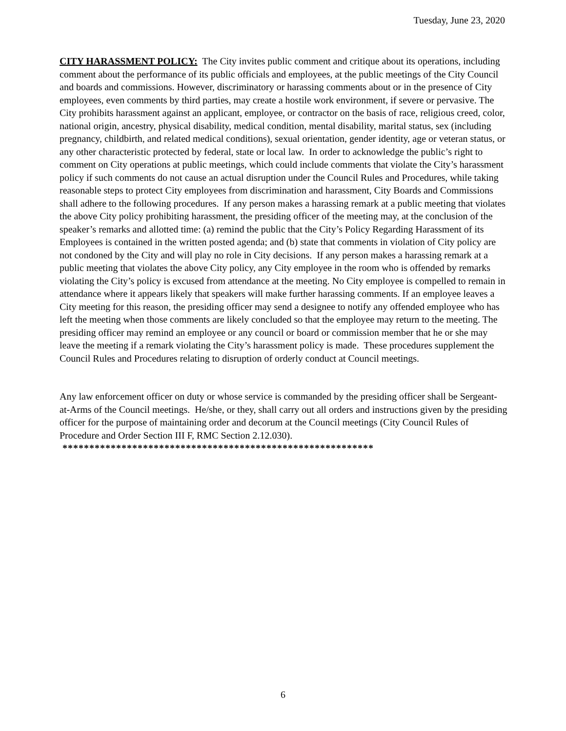Tuesday, June 23, 2020
CITY HARASSMENT POLICY: The City invites public comment and critique about its operations, including comment about the performance of its public officials and employees, at the public meetings of the City Council and boards and commissions. However, discriminatory or harassing comments about or in the presence of City employees, even comments by third parties, may create a hostile work environment, if severe or pervasive. The City prohibits harassment against an applicant, employee, or contractor on the basis of race, religious creed, color, national origin, ancestry, physical disability, medical condition, mental disability, marital status, sex (including pregnancy, childbirth, and related medical conditions), sexual orientation, gender identity, age or veteran status, or any other characteristic protected by federal, state or local law. In order to acknowledge the public’s right to comment on City operations at public meetings, which could include comments that violate the City’s harassment policy if such comments do not cause an actual disruption under the Council Rules and Procedures, while taking reasonable steps to protect City employees from discrimination and harassment, City Boards and Commissions shall adhere to the following procedures. If any person makes a harassing remark at a public meeting that violates the above City policy prohibiting harassment, the presiding officer of the meeting may, at the conclusion of the speaker’s remarks and allotted time: (a) remind the public that the City’s Policy Regarding Harassment of its Employees is contained in the written posted agenda; and (b) state that comments in violation of City policy are not condoned by the City and will play no role in City decisions. If any person makes a harassing remark at a public meeting that violates the above City policy, any City employee in the room who is offended by remarks violating the City’s policy is excused from attendance at the meeting. No City employee is compelled to remain in attendance where it appears likely that speakers will make further harassing comments. If an employee leaves a City meeting for this reason, the presiding officer may send a designee to notify any offended employee who has left the meeting when those comments are likely concluded so that the employee may return to the meeting. The presiding officer may remind an employee or any council or board or commission member that he or she may leave the meeting if a remark violating the City’s harassment policy is made. These procedures supplement the Council Rules and Procedures relating to disruption of orderly conduct at Council meetings.
Any law enforcement officer on duty or whose service is commanded by the presiding officer shall be Sergeant-at-Arms of the Council meetings. He/she, or they, shall carry out all orders and instructions given by the presiding officer for the purpose of maintaining order and decorum at the Council meetings (City Council Rules of Procedure and Order Section III F, RMC Section 2.12.030).
**********************************************************
6